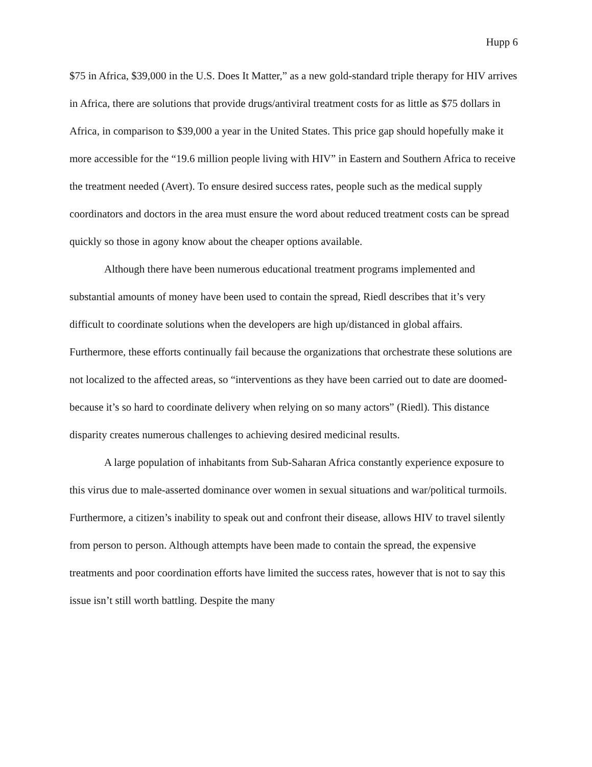Hupp 6
$75 in Africa, $39,000 in the U.S. Does It Matter,” as a new gold-standard triple therapy for HIV arrives in Africa, there are solutions that provide drugs/antiviral treatment costs for as little as $75 dollars in Africa, in comparison to $39,000 a year in the United States. This price gap should hopefully make it more accessible for the “19.6 million people living with HIV” in Eastern and Southern Africa to receive the treatment needed (Avert). To ensure desired success rates, people such as the medical supply coordinators and doctors in the area must ensure the word about reduced treatment costs can be spread quickly so those in agony know about the cheaper options available.
Although there have been numerous educational treatment programs implemented and substantial amounts of money have been used to contain the spread, Riedl describes that it’s very difficult to coordinate solutions when the developers are high up/distanced in global affairs. Furthermore, these efforts continually fail because the organizations that orchestrate these solutions are not localized to the affected areas, so “interventions as they have been carried out to date are doomed- because it’s so hard to coordinate delivery when relying on so many actors” (Riedl). This distance disparity creates numerous challenges to achieving desired medicinal results.
A large population of inhabitants from Sub-Saharan Africa constantly experience exposure to this virus due to male-asserted dominance over women in sexual situations and war/political turmoils. Furthermore, a citizen’s inability to speak out and confront their disease, allows HIV to travel silently from person to person. Although attempts have been made to contain the spread, the expensive treatments and poor coordination efforts have limited the success rates, however that is not to say this issue isn’t still worth battling. Despite the many